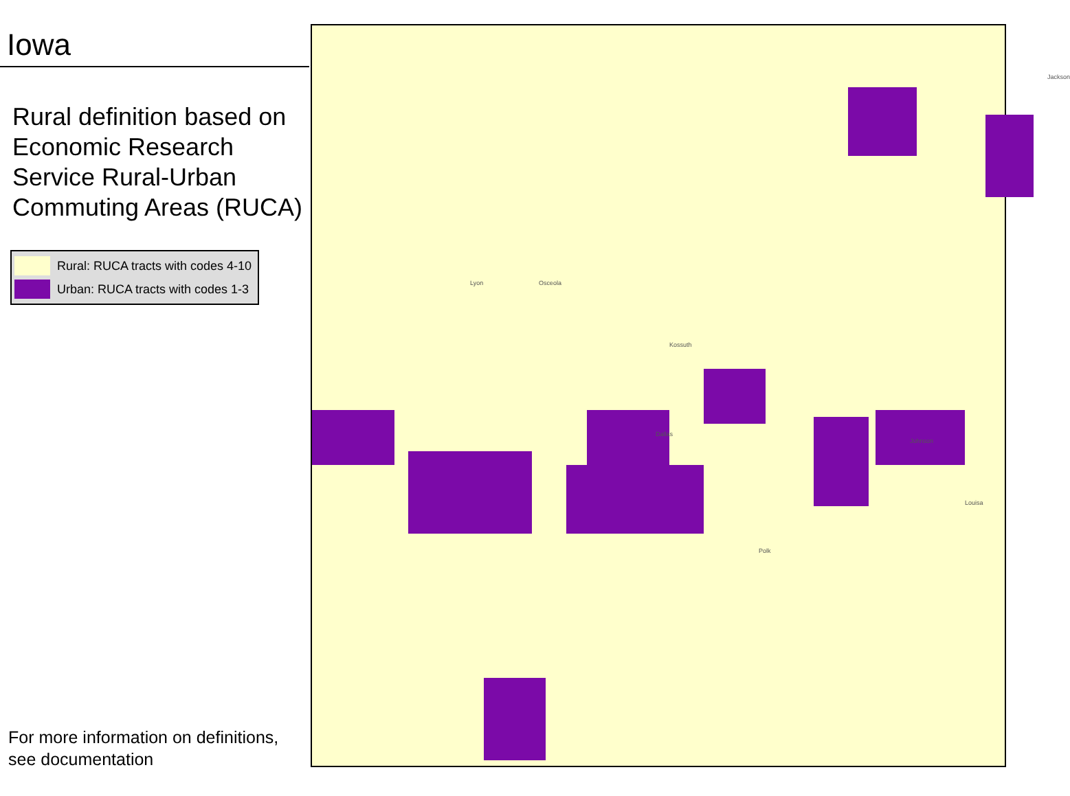Iowa
Rural definition based on Economic Research Service Rural-Urban Commuting Areas (RUCA)
Rural: RUCA tracts with codes 4-10
Urban: RUCA tracts with codes 1-3
For more information on definitions,
see documentation
Lyon Osceola
Kossuth
Polk
Johnson
Louisa
Jackson
Dallas